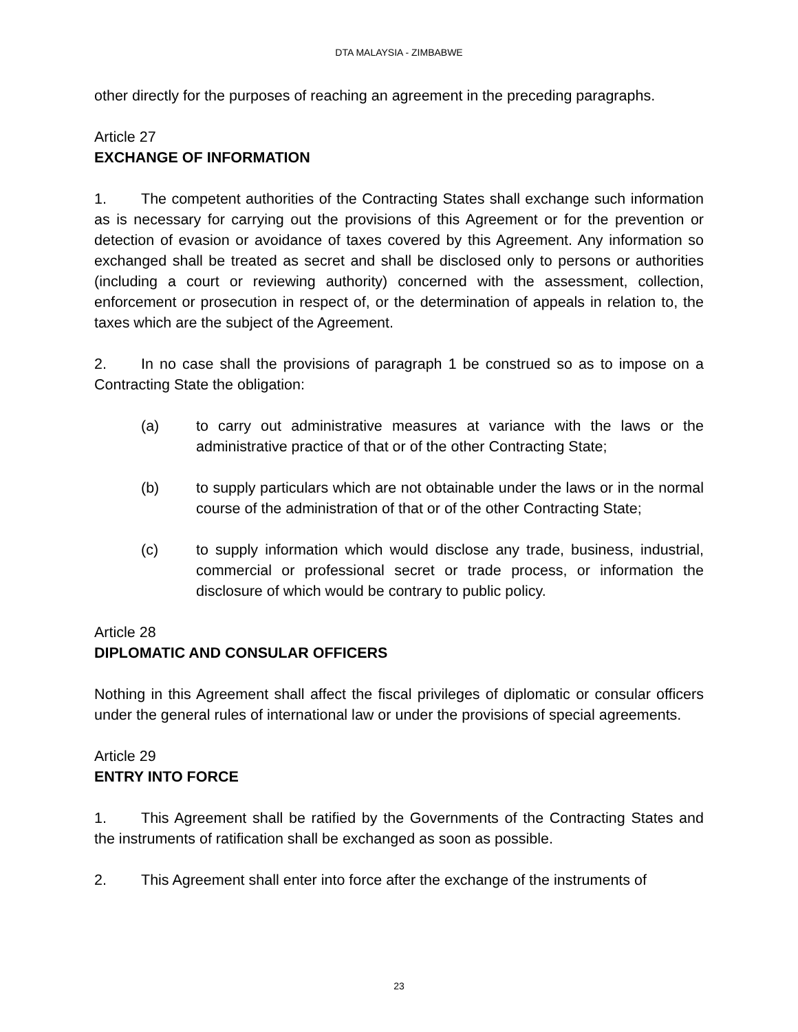DTA MALAYSIA - ZIMBABWE
other directly for the purposes of reaching an agreement in the preceding paragraphs.
Article 27
EXCHANGE OF INFORMATION
1. The competent authorities of the Contracting States shall exchange such information as is necessary for carrying out the provisions of this Agreement or for the prevention or detection of evasion or avoidance of taxes covered by this Agreement. Any information so exchanged shall be treated as secret and shall be disclosed only to persons or authorities (including a court or reviewing authority) concerned with the assessment, collection, enforcement or prosecution in respect of, or the determination of appeals in relation to, the taxes which are the subject of the Agreement.
2. In no case shall the provisions of paragraph 1 be construed so as to impose on a Contracting State the obligation:
(a) to carry out administrative measures at variance with the laws or the administrative practice of that or of the other Contracting State;
(b) to supply particulars which are not obtainable under the laws or in the normal course of the administration of that or of the other Contracting State;
(c) to supply information which would disclose any trade, business, industrial, commercial or professional secret or trade process, or information the disclosure of which would be contrary to public policy.
Article 28
DIPLOMATIC AND CONSULAR OFFICERS
Nothing in this Agreement shall affect the fiscal privileges of diplomatic or consular officers under the general rules of international law or under the provisions of special agreements.
Article 29
ENTRY INTO FORCE
1. This Agreement shall be ratified by the Governments of the Contracting States and the instruments of ratification shall be exchanged as soon as possible.
2. This Agreement shall enter into force after the exchange of the instruments of
23